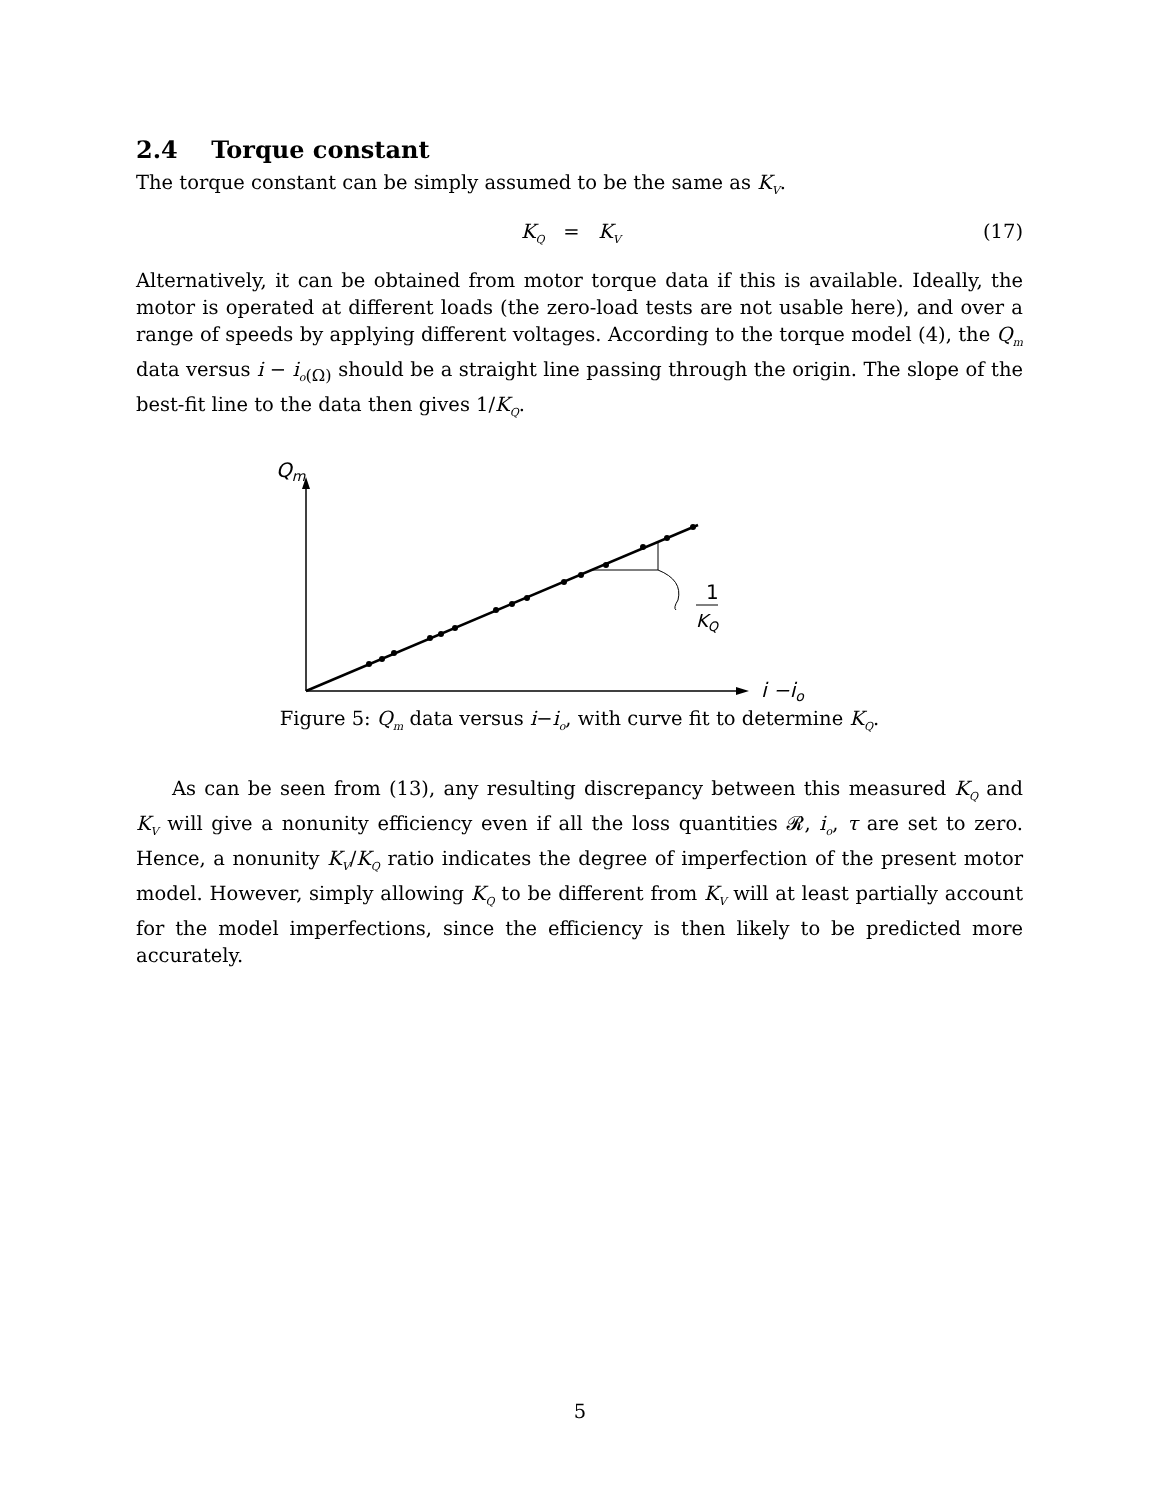2.4 Torque constant
The torque constant can be simply assumed to be the same as K<sub>V</sub>.
K<sub>Q</sub> = K<sub>V</sub> (17)
Alternatively, it can be obtained from motor torque data if this is available. Ideally, the motor is operated at different loads (the zero-load tests are not usable here), and over a range of speeds by applying different voltages. According to the torque model (4), the Q<sub>m</sub> data versus i − i<sub>o</sub><sub>(Ω)</sub> should be a straight line passing through the origin. The slope of the best-fit line to the data then gives 1/K<sub>Q</sub>.
Qm
i −io
1
KQ
Figure 5: Q<sub>m</sub> data versus i−i<sub>o</sub>, with curve fit to determine K<sub>Q</sub>.
As can be seen from (13), any resulting discrepancy between this measured K<sub>Q</sub> and K<sub>V</sub> will give a nonunity efficiency even if all the loss quantities 𝓡, i<sub>o</sub>, τ are set to zero. Hence, a nonunity K<sub>V</sub>/K<sub>Q</sub> ratio indicates the degree of imperfection of the present motor model. However, simply allowing K<sub>Q</sub> to be different from K<sub>V</sub> will at least partially account for the model imperfections, since the efficiency is then likely to be predicted more accurately.
5